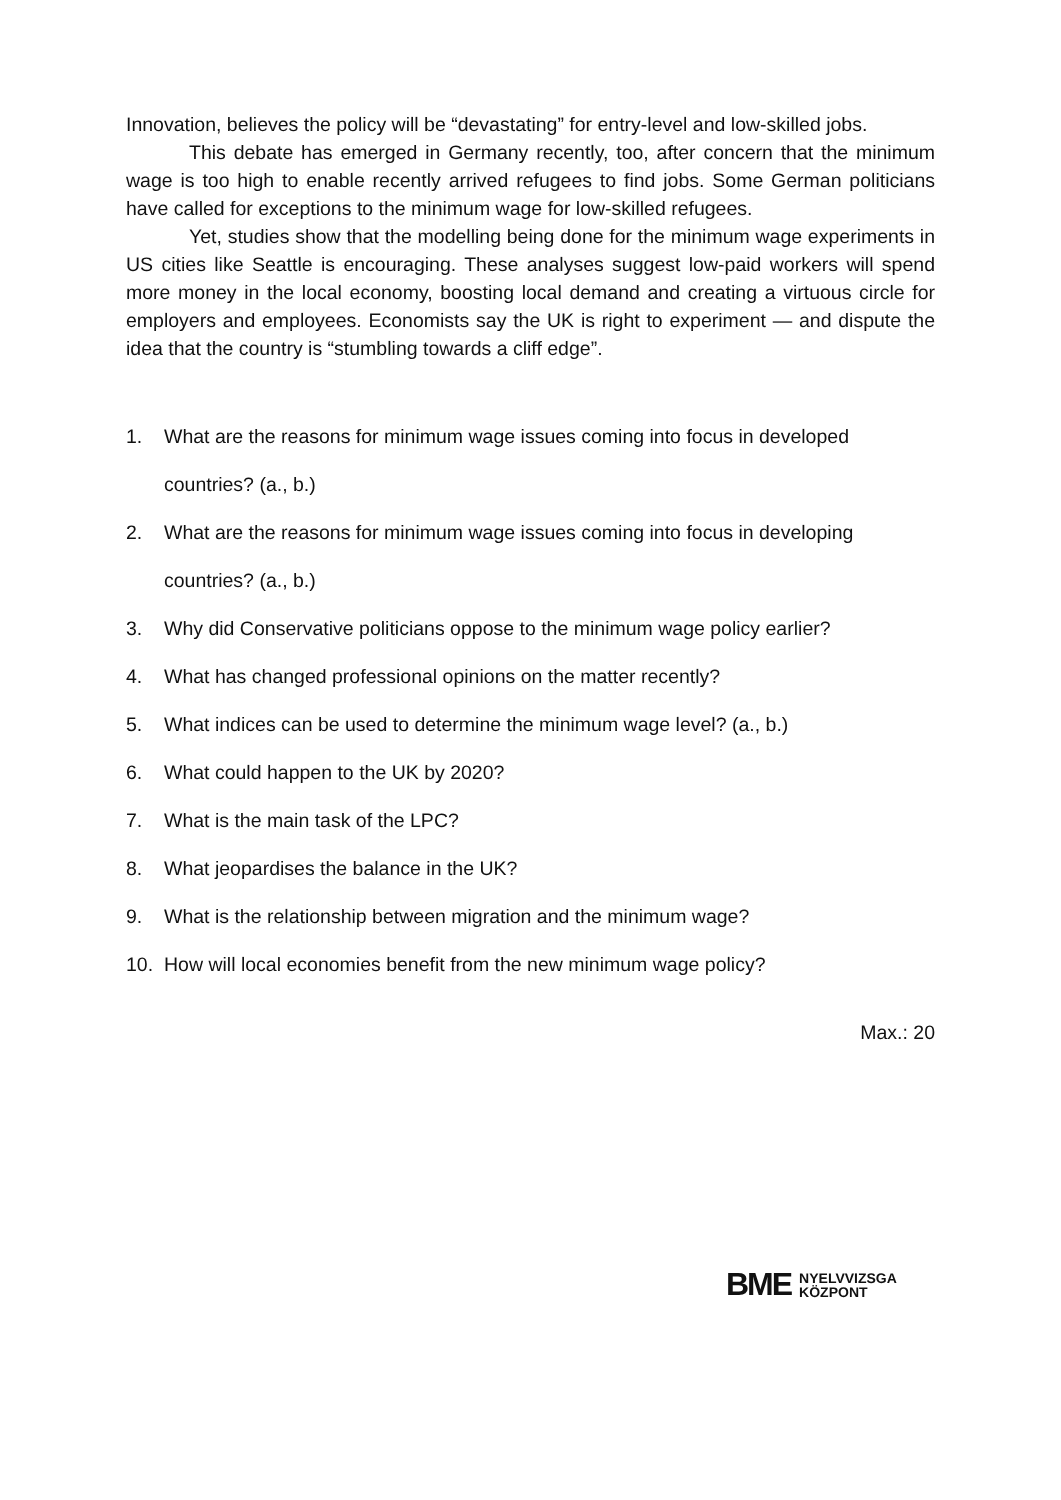Innovation, believes the policy will be “devastating” for entry-level and low-skilled jobs.
This debate has emerged in Germany recently, too, after concern that the minimum wage is too high to enable recently arrived refugees to find jobs. Some German politicians have called for exceptions to the minimum wage for low-skilled refugees.
Yet, studies show that the modelling being done for the minimum wage experiments in US cities like Seattle is encouraging. These analyses suggest low-paid workers will spend more money in the local economy, boosting local demand and creating a virtuous circle for employers and employees. Economists say the UK is right to experiment — and dispute the idea that the country is “stumbling towards a cliff edge”.
1. What are the reasons for minimum wage issues coming into focus in developed countries? (a., b.)
2. What are the reasons for minimum wage issues coming into focus in developing countries? (a., b.)
3. Why did Conservative politicians oppose to the minimum wage policy earlier?
4. What has changed professional opinions on the matter recently?
5. What indices can be used to determine the minimum wage level? (a., b.)
6. What could happen to the UK by 2020?
7. What is the main task of the LPC?
8. What jeopardises the balance in the UK?
9. What is the relationship between migration and the minimum wage?
10. How will local economies benefit from the new minimum wage policy?
Max.: 20
BME NYELVVIZSGA
KÖZPONT